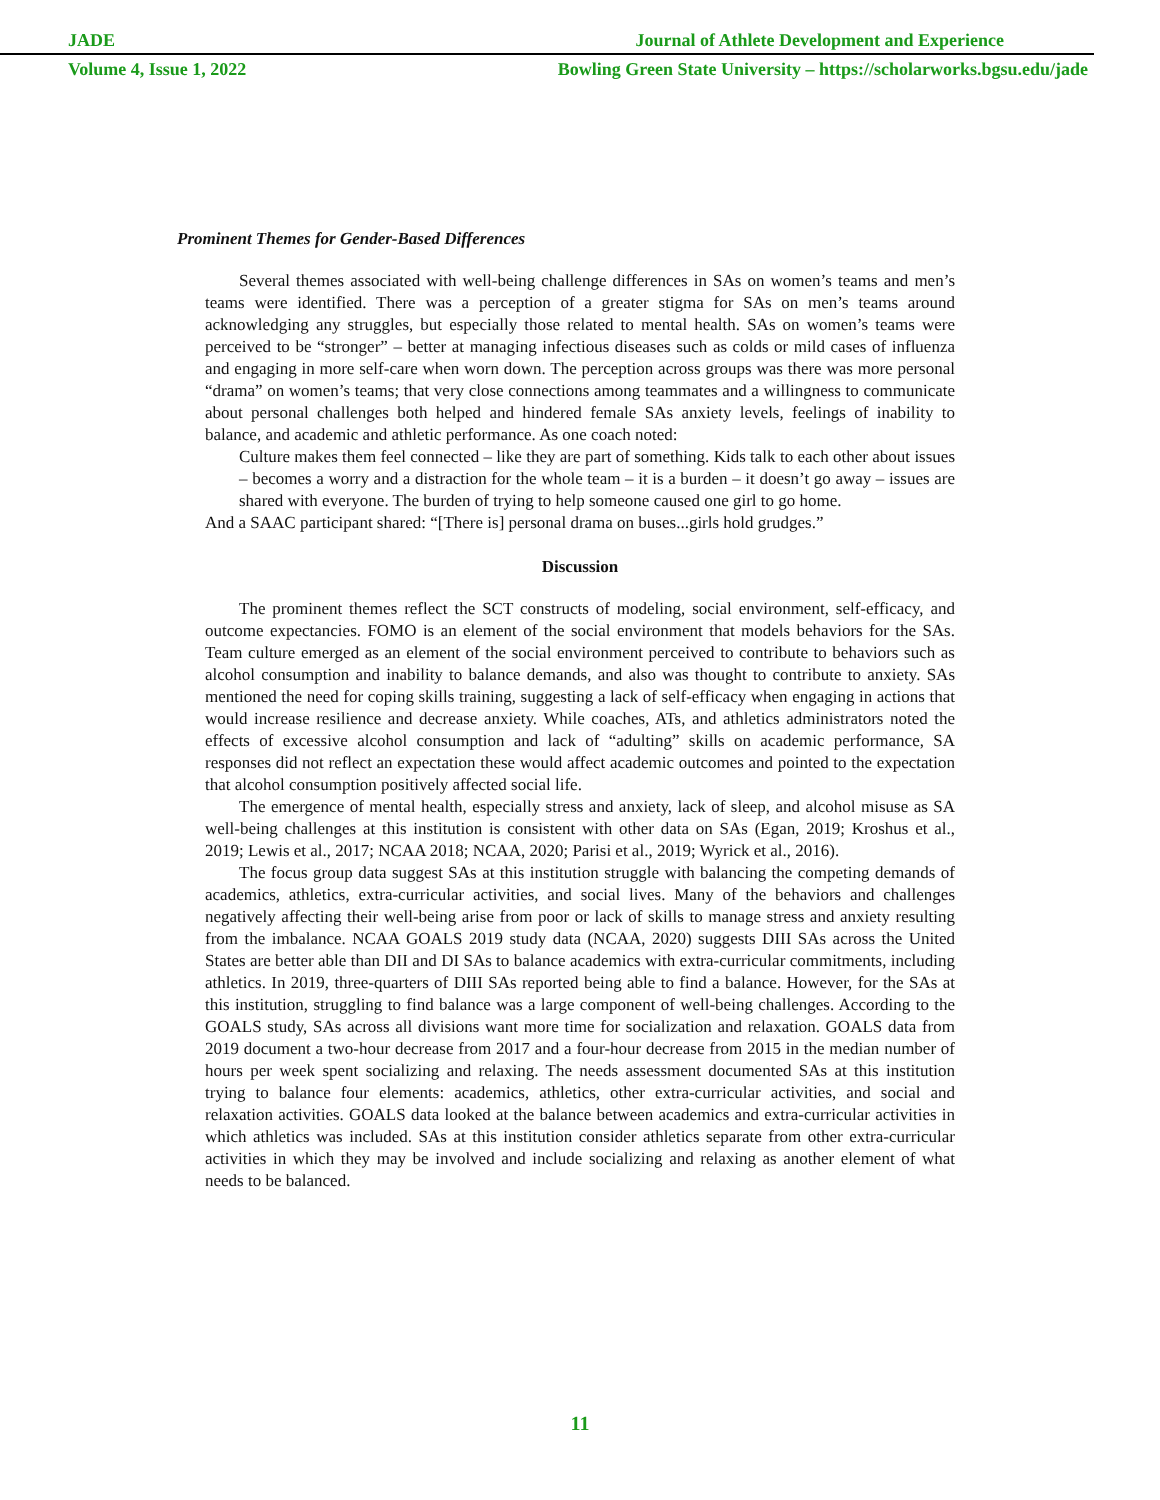JADE Journal of Athlete Development and Experience
Volume 4, Issue 1, 2022 Bowling Green State University – https://scholarworks.bgsu.edu/jade
Prominent Themes for Gender-Based Differences
Several themes associated with well-being challenge differences in SAs on women’s teams and men’s teams were identified. There was a perception of a greater stigma for SAs on men’s teams around acknowledging any struggles, but especially those related to mental health. SAs on women’s teams were perceived to be “stronger” – better at managing infectious diseases such as colds or mild cases of influenza and engaging in more self-care when worn down. The perception across groups was there was more personal “drama” on women’s teams; that very close connections among teammates and a willingness to communicate about personal challenges both helped and hindered female SAs anxiety levels, feelings of inability to balance, and academic and athletic performance. As one coach noted:
Culture makes them feel connected – like they are part of something. Kids talk to each other about issues – becomes a worry and a distraction for the whole team – it is a burden – it doesn’t go away – issues are shared with everyone. The burden of trying to help someone caused one girl to go home.
And a SAAC participant shared: “[There is] personal drama on buses...girls hold grudges.”
Discussion
The prominent themes reflect the SCT constructs of modeling, social environment, self-efficacy, and outcome expectancies. FOMO is an element of the social environment that models behaviors for the SAs. Team culture emerged as an element of the social environment perceived to contribute to behaviors such as alcohol consumption and inability to balance demands, and also was thought to contribute to anxiety. SAs mentioned the need for coping skills training, suggesting a lack of self-efficacy when engaging in actions that would increase resilience and decrease anxiety. While coaches, ATs, and athletics administrators noted the effects of excessive alcohol consumption and lack of “adulting” skills on academic performance, SA responses did not reflect an expectation these would affect academic outcomes and pointed to the expectation that alcohol consumption positively affected social life.
The emergence of mental health, especially stress and anxiety, lack of sleep, and alcohol misuse as SA well-being challenges at this institution is consistent with other data on SAs (Egan, 2019; Kroshus et al., 2019; Lewis et al., 2017; NCAA 2018; NCAA, 2020; Parisi et al., 2019; Wyrick et al., 2016).
The focus group data suggest SAs at this institution struggle with balancing the competing demands of academics, athletics, extra-curricular activities, and social lives. Many of the behaviors and challenges negatively affecting their well-being arise from poor or lack of skills to manage stress and anxiety resulting from the imbalance. NCAA GOALS 2019 study data (NCAA, 2020) suggests DIII SAs across the United States are better able than DII and DI SAs to balance academics with extra-curricular commitments, including athletics. In 2019, three-quarters of DIII SAs reported being able to find a balance. However, for the SAs at this institution, struggling to find balance was a large component of well-being challenges. According to the GOALS study, SAs across all divisions want more time for socialization and relaxation. GOALS data from 2019 document a two-hour decrease from 2017 and a four-hour decrease from 2015 in the median number of hours per week spent socializing and relaxing. The needs assessment documented SAs at this institution trying to balance four elements: academics, athletics, other extra-curricular activities, and social and relaxation activities. GOALS data looked at the balance between academics and extra-curricular activities in which athletics was included. SAs at this institution consider athletics separate from other extra-curricular activities in which they may be involved and include socializing and relaxing as another element of what needs to be balanced.
11